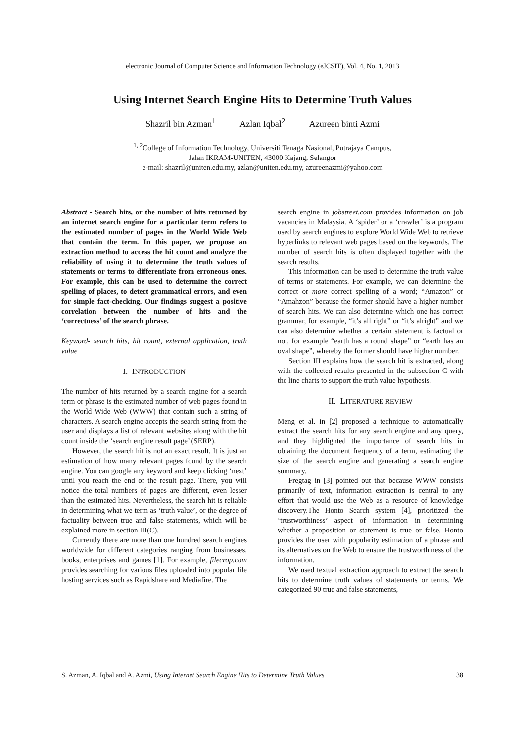electronic Journal of Computer Science and Information Technology (eJCSIT), Vol. 4, No. 1, 2013
Using Internet Search Engine Hits to Determine Truth Values
Shazril bin Azman<sup>1</sup> Azlan Iqbal<sup>2</sup> Azureen binti Azmi
<sup>1, 2</sup>College of Information Technology, Universiti Tenaga Nasional, Putrajaya Campus,
Jalan IKRAM-UNITEN, 43000 Kajang, Selangor
e-mail: shazril@uniten.edu.my, azlan@uniten.edu.my, azureenazmi@yahoo.com
Abstract - Search hits, or the number of hits returned by an internet search engine for a particular term refers to the estimated number of pages in the World Wide Web that contain the term. In this paper, we propose an extraction method to access the hit count and analyze the reliability of using it to determine the truth values of statements or terms to differentiate from erroneous ones. For example, this can be used to determine the correct spelling of places, to detect grammatical errors, and even for simple fact-checking. Our findings suggest a positive correlation between the number of hits and the ‘correctness’ of the search phrase.
Keyword- search hits, hit count, external application, truth value
I. INTRODUCTION
The number of hits returned by a search engine for a search term or phrase is the estimated number of web pages found in the World Wide Web (WWW) that contain such a string of characters. A search engine accepts the search string from the user and displays a list of relevant websites along with the hit count inside the ‘search engine result page’ (SERP).
However, the search hit is not an exact result. It is just an estimation of how many relevant pages found by the search engine. You can google any keyword and keep clicking ‘next’ until you reach the end of the result page. There, you will notice the total numbers of pages are different, even lesser than the estimated hits. Nevertheless, the search hit is reliable in determining what we term as ‘truth value’, or the degree of factuality between true and false statements, which will be explained more in section III(C).
Currently there are more than one hundred search engines worldwide for different categories ranging from businesses, books, enterprises and games [1]. For example, filecrop.com provides searching for various files uploaded into popular file hosting services such as Rapidshare and Mediafire. The
search engine in jobstreet.com provides information on job vacancies in Malaysia. A ‘spider’ or a ‘crawler’ is a program used by search engines to explore World Wide Web to retrieve hyperlinks to relevant web pages based on the keywords. The number of search hits is often displayed together with the search results.
This information can be used to determine the truth value of terms or statements. For example, we can determine the correct or more correct spelling of a word; “Amazon” or “Amahzon” because the former should have a higher number of search hits. We can also determine which one has correct grammar, for example, “it’s all right” or “it’s alright” and we can also determine whether a certain statement is factual or not, for example “earth has a round shape” or “earth has an oval shape”, whereby the former should have higher number.
Section III explains how the search hit is extracted, along with the collected results presented in the subsection C with the line charts to support the truth value hypothesis.
II. LITERATURE REVIEW
Meng et al. in [2] proposed a technique to automatically extract the search hits for any search engine and any query, and they highlighted the importance of search hits in obtaining the document frequency of a term, estimating the size of the search engine and generating a search engine summary.
Fregtag in [3] pointed out that because WWW consists primarily of text, information extraction is central to any effort that would use the Web as a resource of knowledge discovery.The Honto Search system [4], prioritized the ‘trustworthiness’ aspect of information in determining whether a proposition or statement is true or false. Honto provides the user with popularity estimation of a phrase and its alternatives on the Web to ensure the trustworthiness of the information.
We used textual extraction approach to extract the search hits to determine truth values of statements or terms. We categorized 90 true and false statements,
S. Azman, A. Iqbal and A. Azmi, Using Internet Search Engine Hits to Determine Truth Values 38